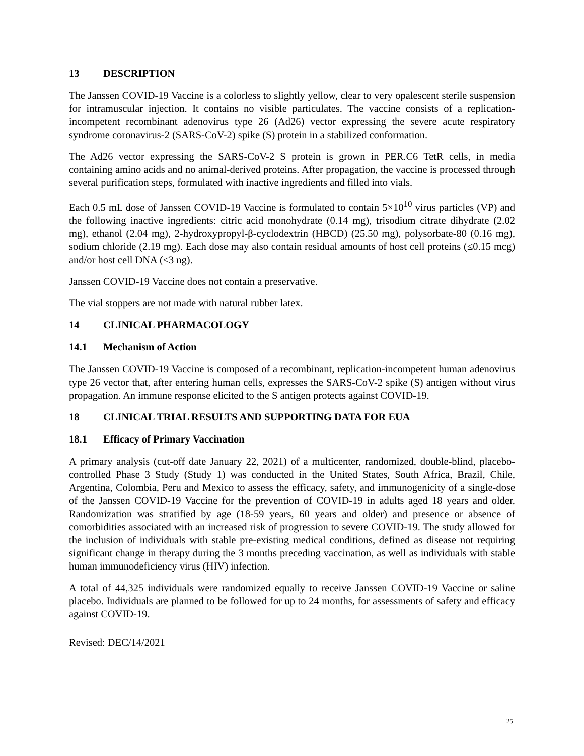13 DESCRIPTION
The Janssen COVID-19 Vaccine is a colorless to slightly yellow, clear to very opalescent sterile suspension for intramuscular injection. It contains no visible particulates. The vaccine consists of a replication-incompetent recombinant adenovirus type 26 (Ad26) vector expressing the severe acute respiratory syndrome coronavirus-2 (SARS-CoV-2) spike (S) protein in a stabilized conformation.
The Ad26 vector expressing the SARS-CoV-2 S protein is grown in PER.C6 TetR cells, in media containing amino acids and no animal-derived proteins. After propagation, the vaccine is processed through several purification steps, formulated with inactive ingredients and filled into vials.
Each 0.5 mL dose of Janssen COVID-19 Vaccine is formulated to contain 5×10<sup>10</sup> virus particles (VP) and the following inactive ingredients: citric acid monohydrate (0.14 mg), trisodium citrate dihydrate (2.02 mg), ethanol (2.04 mg), 2-hydroxypropyl-β-cyclodextrin (HBCD) (25.50 mg), polysorbate-80 (0.16 mg), sodium chloride (2.19 mg). Each dose may also contain residual amounts of host cell proteins (≤0.15 mcg) and/or host cell DNA (≤3 ng).
Janssen COVID-19 Vaccine does not contain a preservative.
The vial stoppers are not made with natural rubber latex.
14 CLINICAL PHARMACOLOGY
14.1 Mechanism of Action
The Janssen COVID-19 Vaccine is composed of a recombinant, replication-incompetent human adenovirus type 26 vector that, after entering human cells, expresses the SARS-CoV-2 spike (S) antigen without virus propagation. An immune response elicited to the S antigen protects against COVID-19.
18 CLINICAL TRIAL RESULTS AND SUPPORTING DATA FOR EUA
18.1 Efficacy of Primary Vaccination
A primary analysis (cut-off date January 22, 2021) of a multicenter, randomized, double-blind, placebo-controlled Phase 3 Study (Study 1) was conducted in the United States, South Africa, Brazil, Chile, Argentina, Colombia, Peru and Mexico to assess the efficacy, safety, and immunogenicity of a single-dose of the Janssen COVID-19 Vaccine for the prevention of COVID-19 in adults aged 18 years and older. Randomization was stratified by age (18-59 years, 60 years and older) and presence or absence of comorbidities associated with an increased risk of progression to severe COVID-19. The study allowed for the inclusion of individuals with stable pre-existing medical conditions, defined as disease not requiring significant change in therapy during the 3 months preceding vaccination, as well as individuals with stable human immunodeficiency virus (HIV) infection.
A total of 44,325 individuals were randomized equally to receive Janssen COVID-19 Vaccine or saline placebo. Individuals are planned to be followed for up to 24 months, for assessments of safety and efficacy against COVID-19.
Revised: DEC/14/2021
25